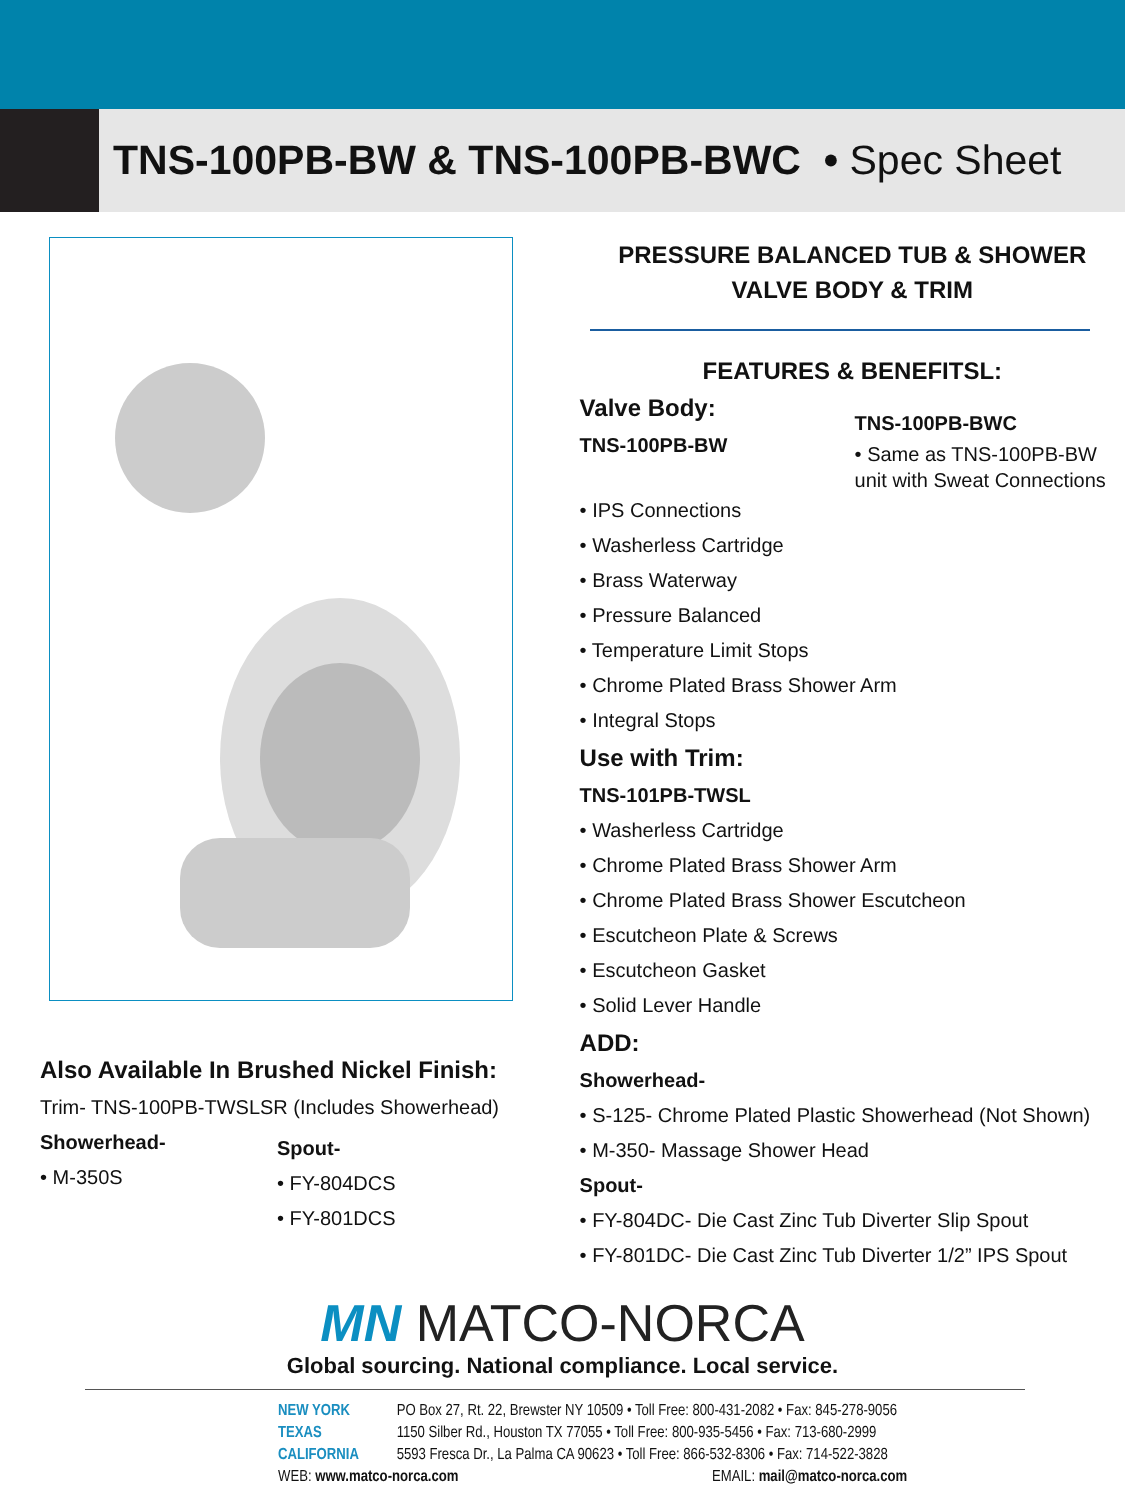TNS-100PB-BW & TNS-100PB-BWC • Spec Sheet
Also Available In Brushed Nickel Finish:
Trim- TNS-100PB-TWSLSR (Includes Showerhead)
Showerhead-
• M-350S
Spout-
• FY-804DCS
• FY-801DCS
PRESSURE BALANCED TUB & SHOWER
VALVE BODY & TRIM
FEATURES & BENEFITSL:
Valve Body:
TNS-100PB-BW
TNS-100PB-BWC
• Same as TNS-100PB-BW
unit with Sweat Connections
• IPS Connections
• Washerless Cartridge
• Brass Waterway
• Pressure Balanced
• Temperature Limit Stops
• Chrome Plated Brass Shower Arm
• Integral Stops
Use with Trim:
TNS-101PB-TWSL
• Washerless Cartridge
• Chrome Plated Brass Shower Arm
• Chrome Plated Brass Shower Escutcheon
• Escutcheon Plate & Screws
• Escutcheon Gasket
• Solid Lever Handle
ADD:
Showerhead-
• S-125- Chrome Plated Plastic Showerhead (Not Shown)
• M-350- Massage Shower Head
Spout-
• FY-804DC- Die Cast Zinc Tub Diverter Slip Spout
• FY-801DC- Die Cast Zinc Tub Diverter 1/2” IPS Spout
MN MATCO-NORCA
Global sourcing. National compliance. Local service.
NEW YORK PO Box 27, Rt. 22, Brewster NY 10509 • Toll Free: 800-431-2082 • Fax: 845-278-9056
TEXAS 1150 Silber Rd., Houston TX 77055 • Toll Free: 800-935-5456 • Fax: 713-680-2999
CALIFORNIA 5593 Fresca Dr., La Palma CA 90623 • Toll Free: 866-532-8306 • Fax: 714-522-3828
WEB: www.matco-norca.com EMAIL: mail@matco-norca.com